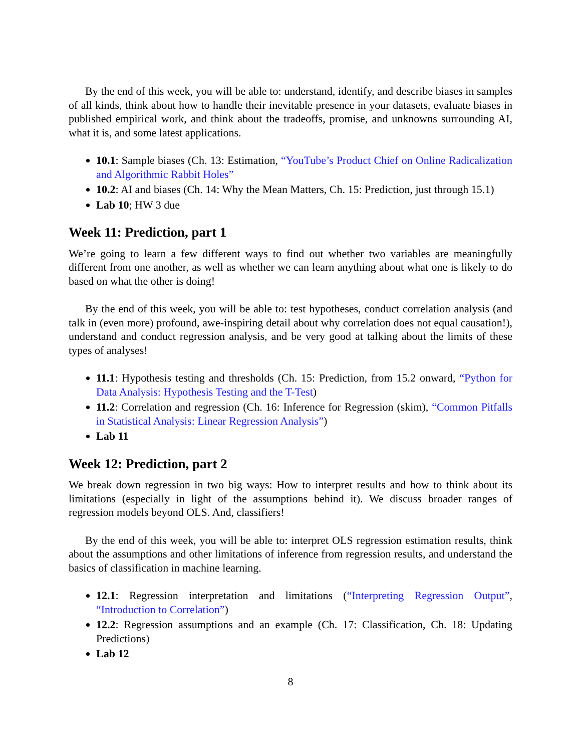By the end of this week, you will be able to: understand, identify, and describe biases in samples of all kinds, think about how to handle their inevitable presence in your datasets, evaluate biases in published empirical work, and think about the tradeoffs, promise, and unknowns surrounding AI, what it is, and some latest applications.
10.1: Sample biases (Ch. 13: Estimation, “YouTube’s Product Chief on Online Radicalization and Algorithmic Rabbit Holes”
10.2: AI and biases (Ch. 14: Why the Mean Matters, Ch. 15: Prediction, just through 15.1)
Lab 10; HW 3 due
Week 11: Prediction, part 1
We’re going to learn a few different ways to find out whether two variables are meaningfully different from one another, as well as whether we can learn anything about what one is likely to do based on what the other is doing!
By the end of this week, you will be able to: test hypotheses, conduct correlation analysis (and talk in (even more) profound, awe-inspiring detail about why correlation does not equal causation!), understand and conduct regression analysis, and be very good at talking about the limits of these types of analyses!
11.1: Hypothesis testing and thresholds (Ch. 15: Prediction, from 15.2 onward, “Python for Data Analysis: Hypothesis Testing and the T-Test)
11.2: Correlation and regression (Ch. 16: Inference for Regression (skim), “Common Pitfalls in Statistical Analysis: Linear Regression Analysis”)
Lab 11
Week 12: Prediction, part 2
We break down regression in two big ways: How to interpret results and how to think about its limitations (especially in light of the assumptions behind it). We discuss broader ranges of regression models beyond OLS. And, classifiers!
By the end of this week, you will be able to: interpret OLS regression estimation results, think about the assumptions and other limitations of inference from regression results, and understand the basics of classification in machine learning.
12.1: Regression interpretation and limitations (“Interpreting Regression Output”, “Introduction to Correlation”)
12.2: Regression assumptions and an example (Ch. 17: Classification, Ch. 18: Updating Predictions)
Lab 12
8